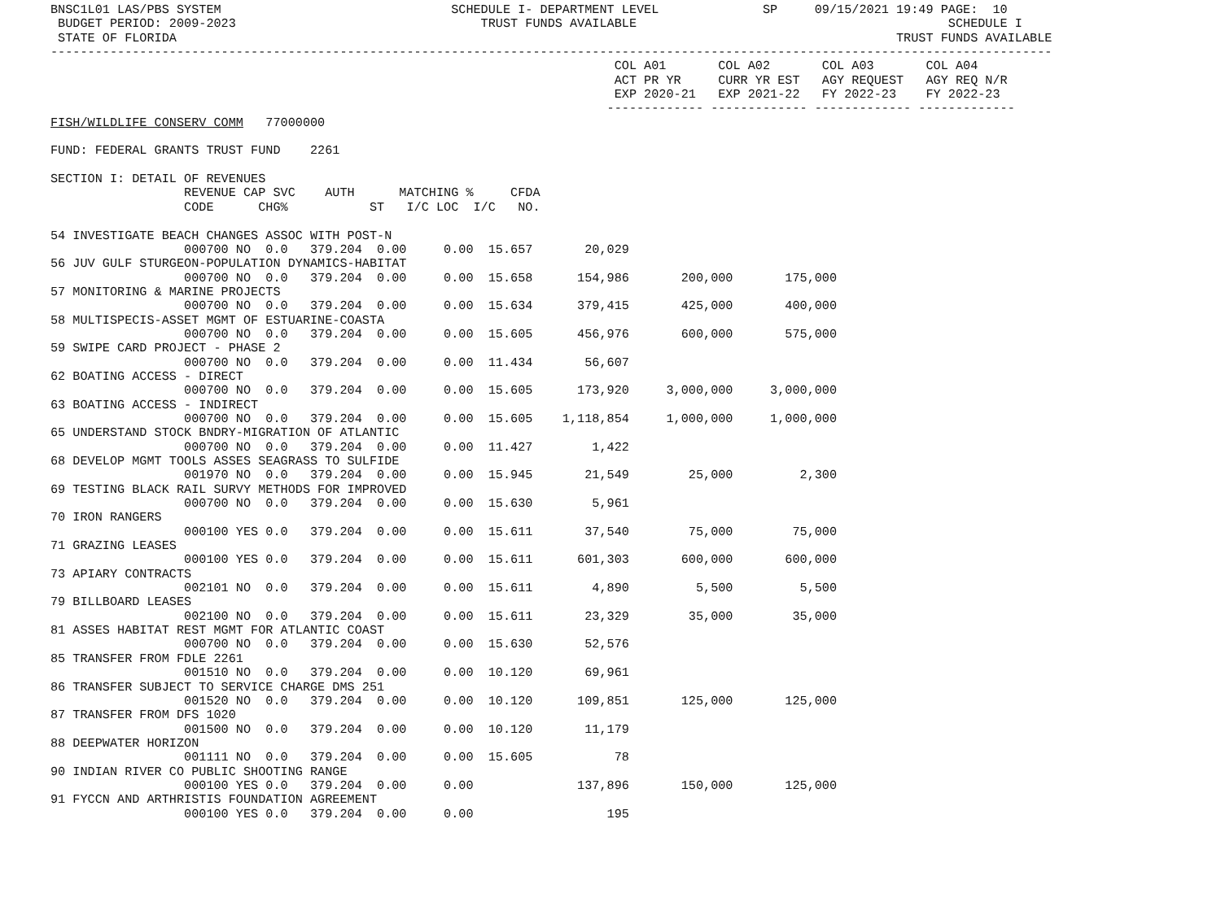BNSC1L01 LAS/PBS SYSTEM                               SCHEDULE I- DEPARTMENT LEVEL              SP     09/15/2021 19:49 PAGE:  10
 BUDGET PERIOD: 2009-2023                                 TRUST FUNDS AVAILABLE                                          SCHEDULE I
 STATE OF FLORIDA                                                                                                 TRUST FUNDS AVAILABLE
---------------------------------------------------------------------------------------------------------------------------------------
                                                                            COL A01       COL A02       COL A03       COL A04
                                                                            ACT PR YR     CURR YR EST   AGY REQUEST   AGY REQ N/R
                                                                            EXP 2020-21   EXP 2021-22   FY 2022-23    FY 2022-23
                                                                           ------------- ------------- ------------- -------------
FISH/WILDLIFE CONSERV COMM   77000000

FUND: FEDERAL GRANTS TRUST FUND    2261

SECTION I: DETAIL OF REVENUES
                  REVENUE CAP SVC    AUTH      MATCHING %     CFDA
                  CODE      CHG%           ST   I/C LOC  I/C   NO.

54 INVESTIGATE BEACH CHANGES ASSOC WITH POST-N
                  000700 NO  0.0   379.204  0.00     0.00  15.657       20,029
56 JUV GULF STURGEON-POPULATION DYNAMICS-HABITAT
                  000700 NO  0.0   379.204  0.00     0.00  15.658      154,986       200,000       175,000
57 MONITORING & MARINE PROJECTS
                  000700 NO  0.0   379.204  0.00     0.00  15.634      379,415       425,000       400,000
58 MULTISPECIS-ASSET MGMT OF ESTUARINE-COASTA
                  000700 NO  0.0   379.204  0.00     0.00  15.605      456,976       600,000       575,000
59 SWIPE CARD PROJECT - PHASE 2
                  000700 NO  0.0   379.204  0.00     0.00  11.434       56,607
62 BOATING ACCESS - DIRECT
                  000700 NO  0.0   379.204  0.00     0.00  15.605      173,920     3,000,000     3,000,000
63 BOATING ACCESS - INDIRECT
                  000700 NO  0.0   379.204  0.00     0.00  15.605    1,118,854     1,000,000     1,000,000
65 UNDERSTAND STOCK BNDRY-MIGRATION OF ATLANTIC
                  000700 NO  0.0   379.204  0.00     0.00  11.427        1,422
68 DEVELOP MGMT TOOLS ASSES SEAGRASS TO SULFIDE
                  001970 NO  0.0   379.204  0.00     0.00  15.945       21,549        25,000         2,300
69 TESTING BLACK RAIL SURVY METHODS FOR IMPROVED
                  000700 NO  0.0   379.204  0.00     0.00  15.630        5,961
70 IRON RANGERS
                  000100 YES 0.0   379.204  0.00     0.00  15.611       37,540        75,000        75,000
71 GRAZING LEASES
                  000100 YES 0.0   379.204  0.00     0.00  15.611      601,303       600,000       600,000
73 APIARY CONTRACTS
                  002101 NO  0.0   379.204  0.00     0.00  15.611        4,890         5,500         5,500
79 BILLBOARD LEASES
                  002100 NO  0.0   379.204  0.00     0.00  15.611       23,329        35,000        35,000
81 ASSES HABITAT REST MGMT FOR ATLANTIC COAST
                  000700 NO  0.0   379.204  0.00     0.00  15.630       52,576
85 TRANSFER FROM FDLE 2261
                  001510 NO  0.0   379.204  0.00     0.00  10.120       69,961
86 TRANSFER SUBJECT TO SERVICE CHARGE DMS 251
                  001520 NO  0.0   379.204  0.00     0.00  10.120      109,851       125,000       125,000
87 TRANSFER FROM DFS 1020
                  001500 NO  0.0   379.204  0.00     0.00  10.120       11,179
88 DEEPWATER HORIZON
                  001111 NO  0.0   379.204  0.00     0.00  15.605           78
90 INDIAN RIVER CO PUBLIC SHOOTING RANGE
                  000100 YES 0.0   379.204  0.00     0.00              137,896       150,000       125,000
91 FYCCN AND ARTHRISTIS FOUNDATION AGREEMENT
                  000100 YES 0.0   379.204  0.00     0.00                  195